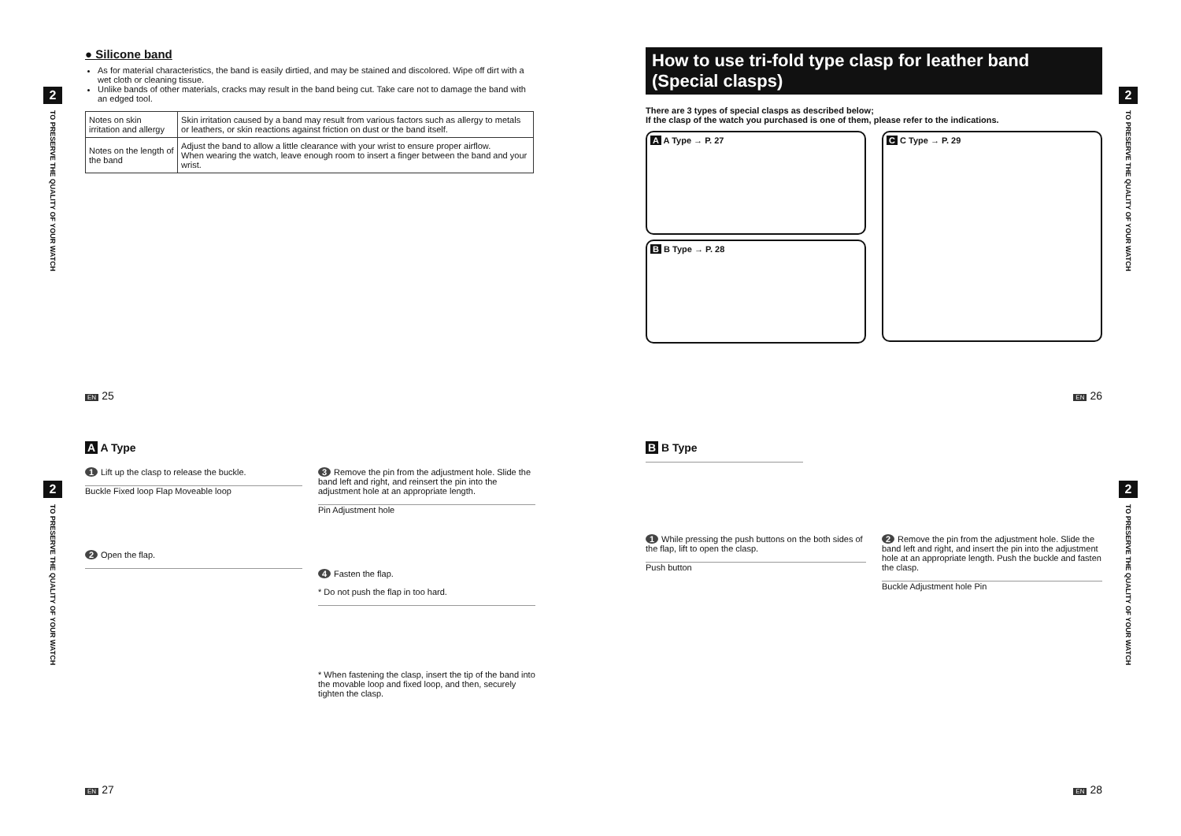2
TO PRESERVE THE QUALITY OF YOUR WATCH
● Silicone band
As for material characteristics, the band is easily dirtied, and may be stained and discolored. Wipe off dirt with a wet cloth or cleaning tissue.
Unlike bands of other materials, cracks may result in the band being cut. Take care not to damage the band with an edged tool.
| Notes on skin irritation and allergy | Skin irritation caused by a band may result from various factors such as allergy to metals or leathers, or skin reactions against friction on dust or the band itself. |
| Notes on the length of the band | Adjust the band to allow a little clearance with your wrist to ensure proper airflow. When wearing the watch, leave enough room to insert a finger between the band and your wrist. |
EN 25
2
TO PRESERVE THE QUALITY OF YOUR WATCH
How to use tri-fold type clasp for leather band (Special clasps)
There are 3 types of special clasps as described below;
If the clasp of the watch you purchased is one of them, please refer to the indications.
A A Type → P. 27
B B Type → P. 28
C C Type → P. 29
EN 26
2
TO PRESERVE THE QUALITY OF YOUR WATCH
A A Type
1 Lift up the clasp to release the buckle.
Buckle Fixed loop Flap Moveable loop
2 Open the flap.
3 Remove the pin from the adjustment hole. Slide the band left and right, and reinsert the pin into the adjustment hole at an appropriate length.
Pin Adjustment hole
4 Fasten the flap.
* Do not push the flap in too hard.
* When fastening the clasp, insert the tip of the band into the movable loop and fixed loop, and then, securely tighten the clasp.
EN 27
2
TO PRESERVE THE QUALITY OF YOUR WATCH
B B Type
1 While pressing the push buttons on the both sides of the flap, lift to open the clasp.
Push button
2 Remove the pin from the adjustment hole. Slide the band left and right, and insert the pin into the adjustment hole at an appropriate length. Push the buckle and fasten the clasp.
Buckle Adjustment hole Pin
EN 28